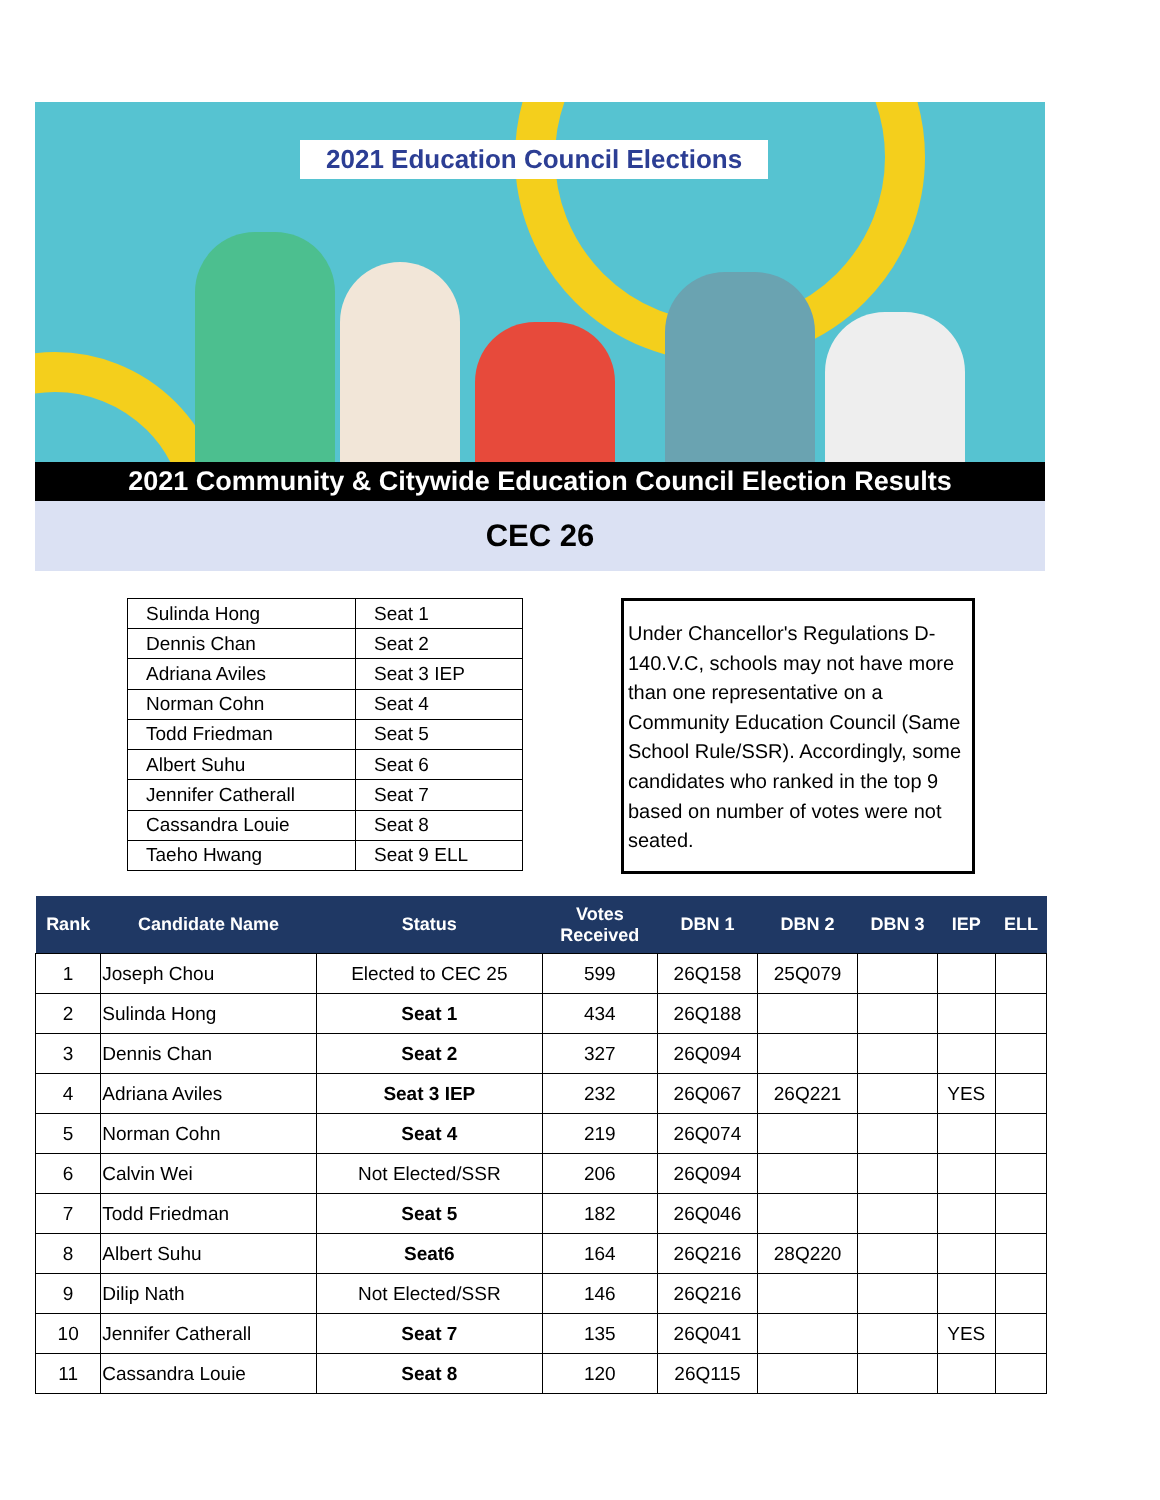2021 Education Council Elections
2021 Community & Citywide Education Council Election Results
CEC 26
| Sulinda Hong | Seat 1 |
| Dennis Chan | Seat 2 |
| Adriana Aviles | Seat 3 IEP |
| Norman Cohn | Seat 4 |
| Todd Friedman | Seat 5 |
| Albert Suhu | Seat 6 |
| Jennifer Catherall | Seat 7 |
| Cassandra Louie | Seat 8 |
| Taeho Hwang | Seat 9 ELL |
Under Chancellor's Regulations D-140.V.C, schools may not have more than one representative on a Community Education Council (Same School Rule/SSR). Accordingly, some candidates who ranked in the top 9 based on number of votes were not seated.
| Rank | Candidate Name | Status | Votes Received | DBN 1 | DBN 2 | DBN 3 | IEP | ELL |
| --- | --- | --- | --- | --- | --- | --- | --- | --- |
| 1 | Joseph Chou | Elected to CEC 25 | 599 | 26Q158 | 25Q079 | | | |
| 2 | Sulinda Hong | Seat 1 | 434 | 26Q188 | | | | |
| 3 | Dennis Chan | Seat 2 | 327 | 26Q094 | | | | |
| 4 | Adriana Aviles | Seat 3 IEP | 232 | 26Q067 | 26Q221 | | YES | |
| 5 | Norman Cohn | Seat 4 | 219 | 26Q074 | | | | |
| 6 | Calvin Wei | Not Elected/SSR | 206 | 26Q094 | | | | |
| 7 | Todd Friedman | Seat 5 | 182 | 26Q046 | | | | |
| 8 | Albert Suhu | Seat6 | 164 | 26Q216 | 28Q220 | | | |
| 9 | Dilip Nath | Not Elected/SSR | 146 | 26Q216 | | | | |
| 10 | Jennifer Catherall | Seat 7 | 135 | 26Q041 | | | YES | |
| 11 | Cassandra Louie | Seat 8 | 120 | 26Q115 | | | | |